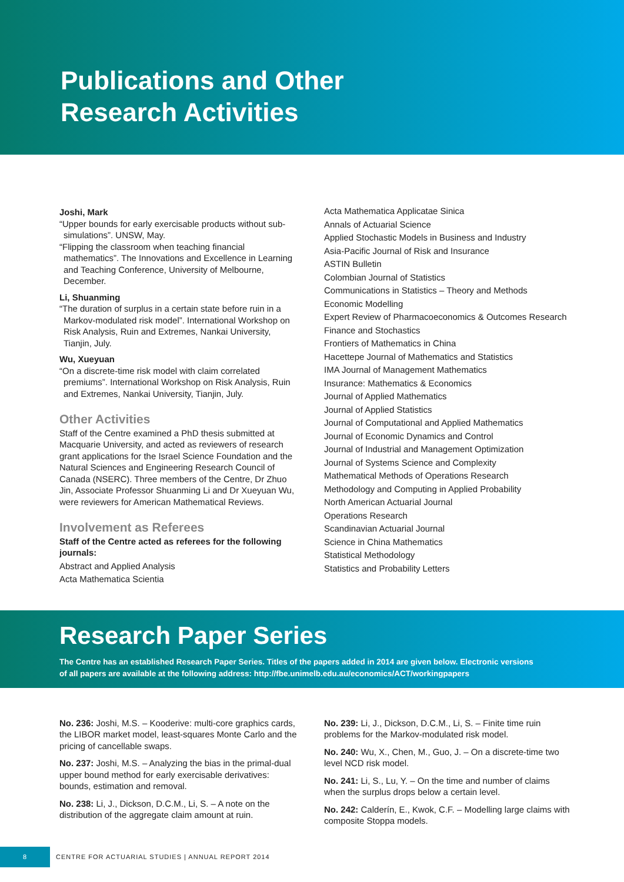Publications and Other
Research Activities
Joshi, Mark
“Upper bounds for early exercisable products without sub-simulations”. UNSW, May.
“Flipping the classroom when teaching financial mathematics”. The Innovations and Excellence in Learning and Teaching Conference, University of Melbourne, December.
Li, Shuanming
“The duration of surplus in a certain state before ruin in a Markov-modulated risk model”. International Workshop on Risk Analysis, Ruin and Extremes, Nankai University, Tianjin, July.
Wu, Xueyuan
“On a discrete-time risk model with claim correlated premiums”. International Workshop on Risk Analysis, Ruin and Extremes, Nankai University, Tianjin, July.
Other Activities
Staff of the Centre examined a PhD thesis submitted at Macquarie University, and acted as reviewers of research grant applications for the Israel Science Foundation and the Natural Sciences and Engineering Research Council of Canada (NSERC). Three members of the Centre, Dr Zhuo Jin, Associate Professor Shuanming Li and Dr Xueyuan Wu, were reviewers for American Mathematical Reviews.
Involvement as Referees
Staff of the Centre acted as referees for the following journals:
Abstract and Applied Analysis
Acta Mathematica Scientia
Acta Mathematica Applicatae Sinica
Annals of Actuarial Science
Applied Stochastic Models in Business and Industry
Asia-Pacific Journal of Risk and Insurance
ASTIN Bulletin
Colombian Journal of Statistics
Communications in Statistics – Theory and Methods
Economic Modelling
Expert Review of Pharmacoeconomics & Outcomes Research
Finance and Stochastics
Frontiers of Mathematics in China
Hacettepe Journal of Mathematics and Statistics
IMA Journal of Management Mathematics
Insurance: Mathematics & Economics
Journal of Applied Mathematics
Journal of Applied Statistics
Journal of Computational and Applied Mathematics
Journal of Economic Dynamics and Control
Journal of Industrial and Management Optimization
Journal of Systems Science and Complexity
Mathematical Methods of Operations Research
Methodology and Computing in Applied Probability
North American Actuarial Journal
Operations Research
Scandinavian Actuarial Journal
Science in China Mathematics
Statistical Methodology
Statistics and Probability Letters
Research Paper Series
The Centre has an established Research Paper Series. Titles of the papers added in 2014 are given below. Electronic versions of all papers are available at the following address: http://fbe.unimelb.edu.au/economics/ACT/workingpapers
No. 236: Joshi, M.S. – Kooderive: multi-core graphics cards, the LIBOR market model, least-squares Monte Carlo and the pricing of cancellable swaps.
No. 237: Joshi, M.S. – Analyzing the bias in the primal-dual upper bound method for early exercisable derivatives: bounds, estimation and removal.
No. 238: Li, J., Dickson, D.C.M., Li, S. – A note on the distribution of the aggregate claim amount at ruin.
No. 239: Li, J., Dickson, D.C.M., Li, S. – Finite time ruin problems for the Markov-modulated risk model.
No. 240: Wu, X., Chen, M., Guo, J. – On a discrete-time two level NCD risk model.
No. 241: Li, S., Lu, Y. – On the time and number of claims when the surplus drops below a certain level.
No. 242: Calderín, E., Kwok, C.F. – Modelling large claims with composite Stoppa models.
8
CENTRE FOR ACTUARIAL STUDIES | ANNUAL REPORT 2014